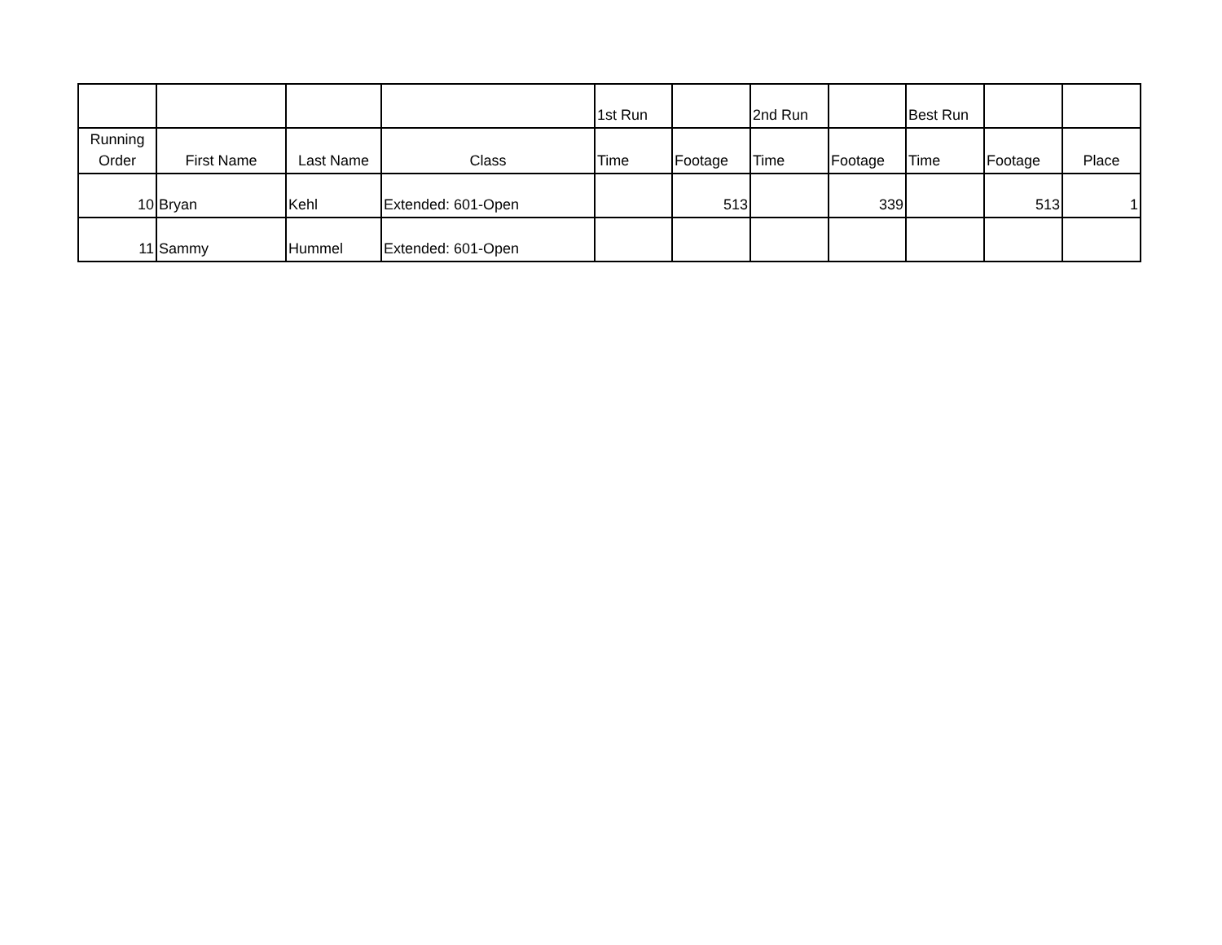| | | | | 1st Run | | 2nd Run | | Best Run | | |
| --- | --- | --- | --- | --- | --- | --- | --- | --- | --- | --- |
| Running Order | First Name | Last Name | Class | Time | Footage | Time | Footage | Time | Footage | Place |
| 10 | Bryan | Kehl | Extended: 601-Open | | 513 | | 339 | | 513 | 1 |
| 11 | Sammy | Hummel | Extended: 601-Open | | | | | | | |